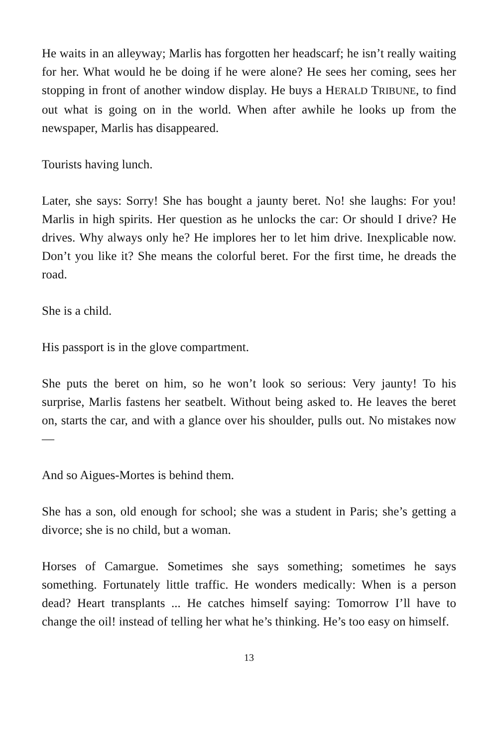He waits in an alleyway; Marlis has forgotten her headscarf; he isn’t really waiting for her. What would he be doing if he were alone? He sees her coming, sees her stopping in front of another window display. He buys a HERALD TRIBUNE, to find out what is going on in the world. When after awhile he looks up from the newspaper, Marlis has disappeared.
Tourists having lunch.
Later, she says: Sorry! She has bought a jaunty beret. No! she laughs: For you! Marlis in high spirits. Her question as he unlocks the car: Or should I drive? He drives. Why always only he? He implores her to let him drive. Inexplicable now. Don’t you like it? She means the colorful beret. For the first time, he dreads the road.
She is a child.
His passport is in the glove compartment.
She puts the beret on him, so he won’t look so serious: Very jaunty! To his surprise, Marlis fastens her seatbelt. Without being asked to. He leaves the beret on, starts the car, and with a glance over his shoulder, pulls out. No mistakes now—
And so Aigues-Mortes is behind them.
She has a son, old enough for school; she was a student in Paris; she’s getting a divorce; she is no child, but a woman.
Horses of Camargue. Sometimes she says something; sometimes he says something. Fortunately little traffic. He wonders medically: When is a person dead? Heart transplants ... He catches himself saying: Tomorrow I’ll have to change the oil! instead of telling her what he’s thinking. He’s too easy on himself.
13